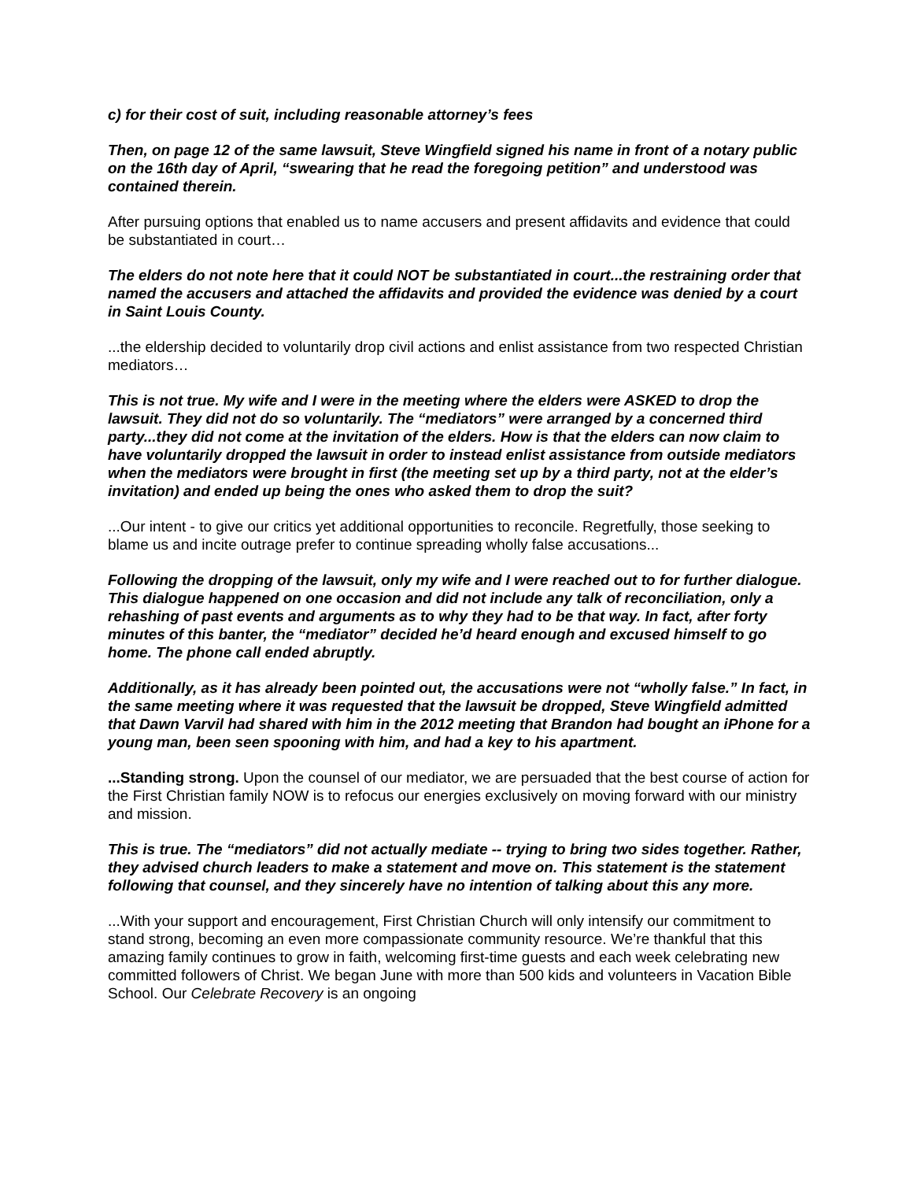c) for their cost of suit, including reasonable attorney’s fees
Then, on page 12 of the same lawsuit, Steve Wingfield signed his name in front of a notary public on the 16th day of April, “swearing that he read the foregoing petition” and understood was contained therein.
After pursuing options that enabled us to name accusers and present affidavits and evidence that could be substantiated in court…
The elders do not note here that it could NOT be substantiated in court...the restraining order that named the accusers and attached the affidavits and provided the evidence was denied by a court in Saint Louis County.
...the eldership decided to voluntarily drop civil actions and enlist assistance from two respected Christian mediators…
This is not true. My wife and I were in the meeting where the elders were ASKED to drop the lawsuit. They did not do so voluntarily. The “mediators” were arranged by a concerned third party...they did not come at the invitation of the elders. How is that the elders can now claim to have voluntarily dropped the lawsuit in order to instead enlist assistance from outside mediators when the mediators were brought in first (the meeting set up by a third party, not at the elder’s invitation) and ended up being the ones who asked them to drop the suit?
...Our intent - to give our critics yet additional opportunities to reconcile. Regretfully, those seeking to blame us and incite outrage prefer to continue spreading wholly false accusations...
Following the dropping of the lawsuit, only my wife and I were reached out to for further dialogue. This dialogue happened on one occasion and did not include any talk of reconciliation, only a rehashing of past events and arguments as to why they had to be that way. In fact, after forty minutes of this banter, the “mediator” decided he’d heard enough and excused himself to go home. The phone call ended abruptly.
Additionally, as it has already been pointed out, the accusations were not “wholly false.” In fact, in the same meeting where it was requested that the lawsuit be dropped, Steve Wingfield admitted that Dawn Varvil had shared with him in the 2012 meeting that Brandon had bought an iPhone for a young man, been seen spooning with him, and had a key to his apartment.
...Standing strong. Upon the counsel of our mediator, we are persuaded that the best course of action for the First Christian family NOW is to refocus our energies exclusively on moving forward with our ministry and mission.
This is true. The “mediators” did not actually mediate -- trying to bring two sides together. Rather, they advised church leaders to make a statement and move on. This statement is the statement following that counsel, and they sincerely have no intention of talking about this any more.
...With your support and encouragement, First Christian Church will only intensify our commitment to stand strong, becoming an even more compassionate community resource. We’re thankful that this amazing family continues to grow in faith, welcoming first-time guests and each week celebrating new committed followers of Christ. We began June with more than 500 kids and volunteers in Vacation Bible School. Our Celebrate Recovery is an ongoing